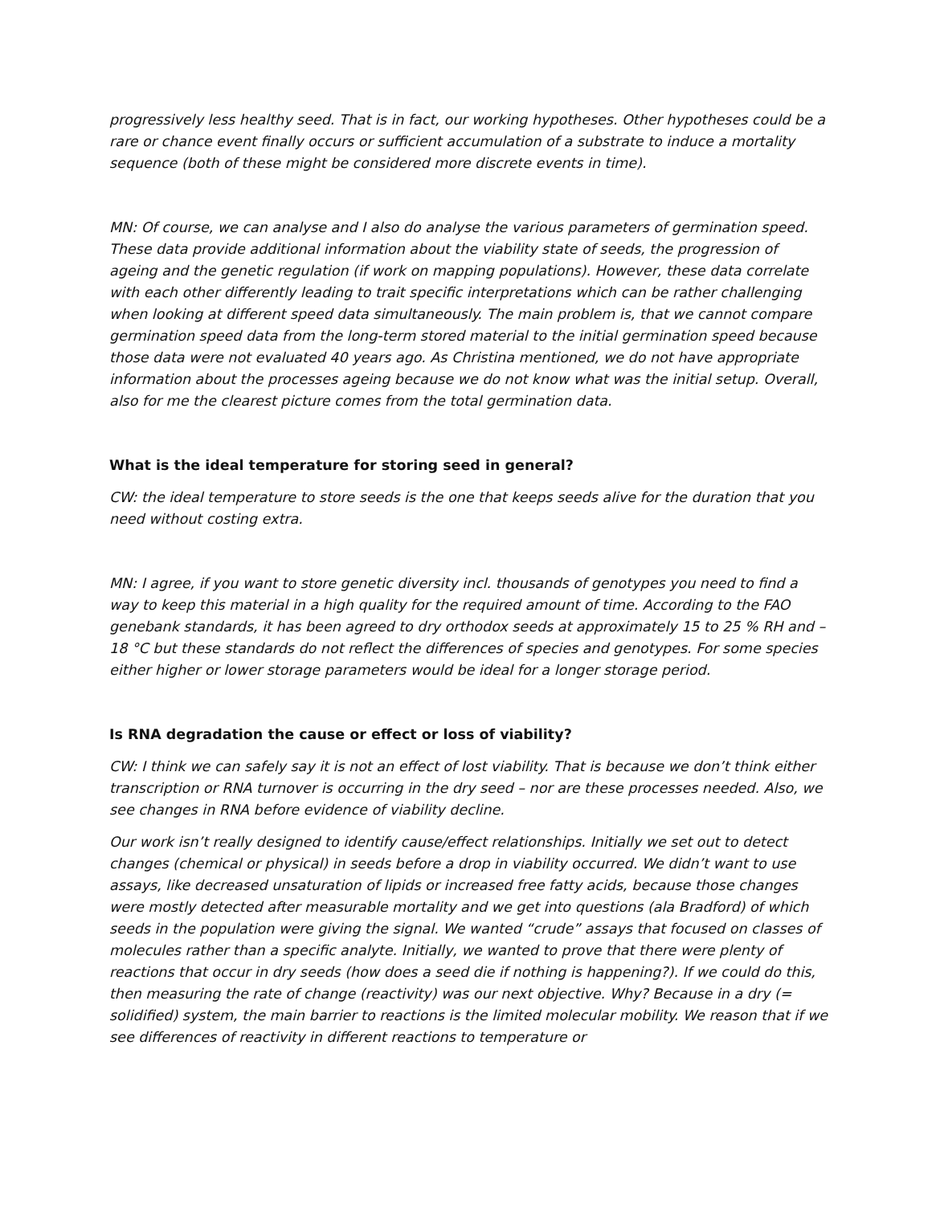progressively less healthy seed. That is in fact, our working hypotheses. Other hypotheses could be a rare or chance event finally occurs or sufficient accumulation of a substrate to induce a mortality sequence (both of these might be considered more discrete events in time).
MN: Of course, we can analyse and I also do analyse the various parameters of germination speed. These data provide additional information about the viability state of seeds, the progression of ageing and the genetic regulation (if work on mapping populations). However, these data correlate with each other differently leading to trait specific interpretations which can be rather challenging when looking at different speed data simultaneously. The main problem is, that we cannot compare germination speed data from the long-term stored material to the initial germination speed because those data were not evaluated 40 years ago. As Christina mentioned, we do not have appropriate information about the processes ageing because we do not know what was the initial setup. Overall, also for me the clearest picture comes from the total germination data.
What is the ideal temperature for storing seed in general?
CW: the ideal temperature to store seeds is the one that keeps seeds alive for the duration that you need without costing extra.
MN: I agree, if you want to store genetic diversity incl. thousands of genotypes you need to find a way to keep this material in a high quality for the required amount of time. According to the FAO genebank standards, it has been agreed to dry orthodox seeds at approximately 15 to 25 % RH and – 18 °C but these standards do not reflect the differences of species and genotypes. For some species either higher or lower storage parameters would be ideal for a longer storage period.
Is RNA degradation the cause or effect or loss of viability?
CW: I think we can safely say it is not an effect of lost viability. That is because we don’t think either transcription or RNA turnover is occurring in the dry seed – nor are these processes needed. Also, we see changes in RNA before evidence of viability decline.
Our work isn’t really designed to identify cause/effect relationships. Initially we set out to detect changes (chemical or physical) in seeds before a drop in viability occurred. We didn’t want to use assays, like decreased unsaturation of lipids or increased free fatty acids, because those changes were mostly detected after measurable mortality and we get into questions (ala Bradford) of which seeds in the population were giving the signal. We wanted “crude” assays that focused on classes of molecules rather than a specific analyte. Initially, we wanted to prove that there were plenty of reactions that occur in dry seeds (how does a seed die if nothing is happening?). If we could do this, then measuring the rate of change (reactivity) was our next objective. Why? Because in a dry (= solidified) system, the main barrier to reactions is the limited molecular mobility. We reason that if we see differences of reactivity in different reactions to temperature or